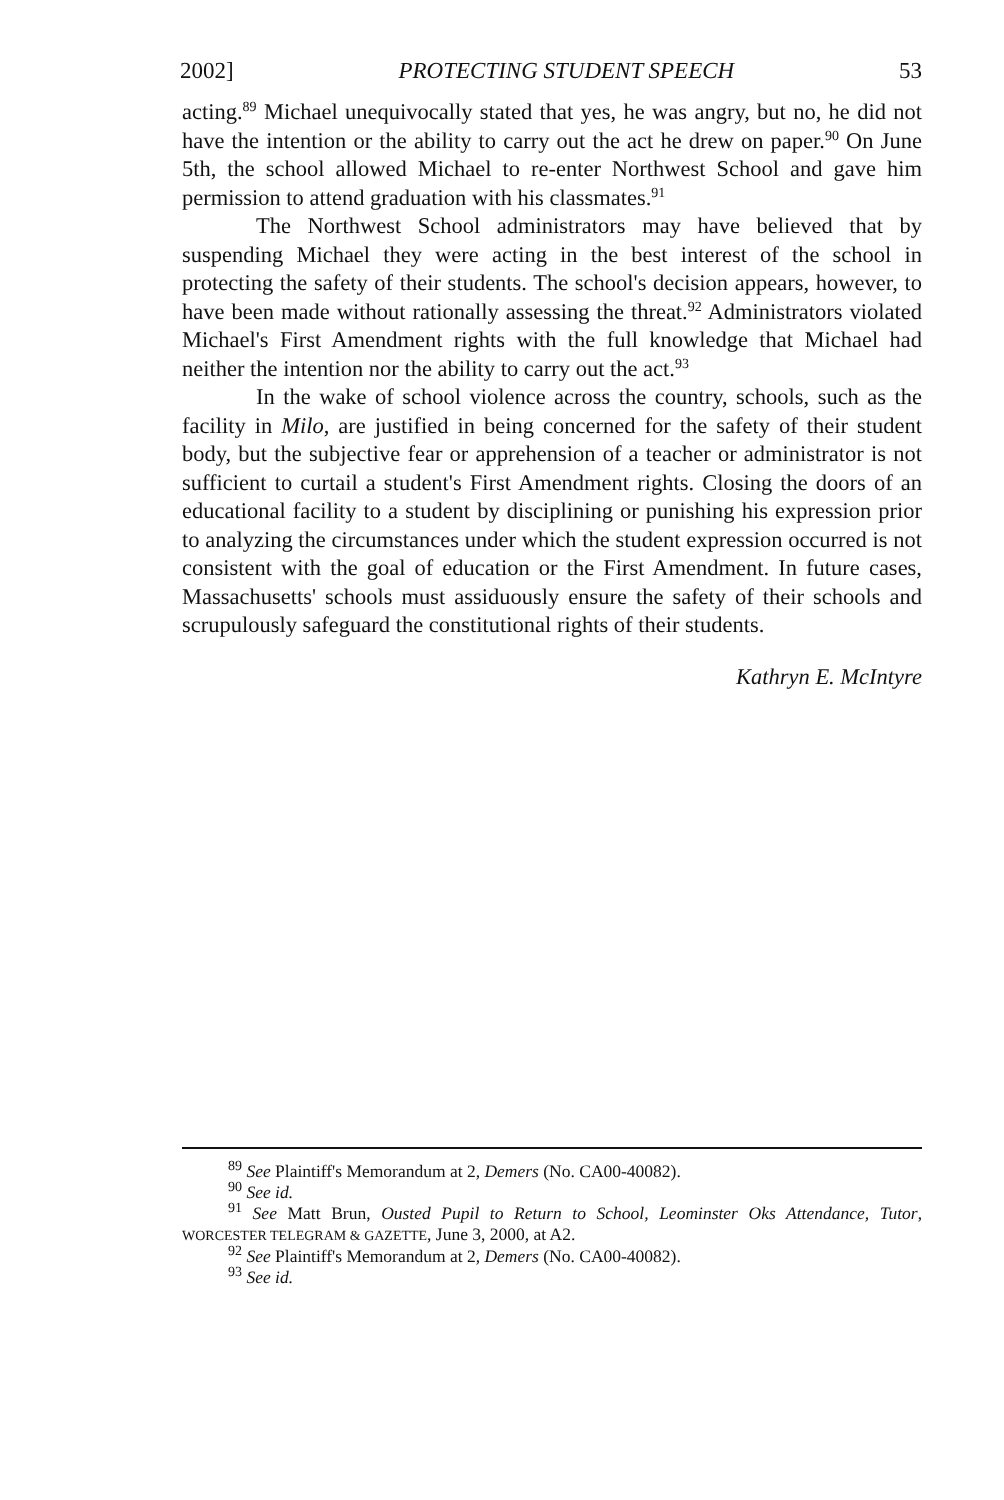2002] PROTECTING STUDENT SPEECH 53
acting.<sup>89</sup> Michael unequivocally stated that yes, he was angry, but no, he did not have the intention or the ability to carry out the act he drew on paper.<sup>90</sup> On June 5th, the school allowed Michael to re-enter Northwest School and gave him permission to attend graduation with his classmates.<sup>91</sup>
The Northwest School administrators may have believed that by suspending Michael they were acting in the best interest of the school in protecting the safety of their students. The school's decision appears, however, to have been made without rationally assessing the threat.<sup>92</sup> Administrators violated Michael's First Amendment rights with the full knowledge that Michael had neither the intention nor the ability to carry out the act.<sup>93</sup>
In the wake of school violence across the country, schools, such as the facility in Milo, are justified in being concerned for the safety of their student body, but the subjective fear or apprehension of a teacher or administrator is not sufficient to curtail a student's First Amendment rights. Closing the doors of an educational facility to a student by disciplining or punishing his expression prior to analyzing the circumstances under which the student expression occurred is not consistent with the goal of education or the First Amendment. In future cases, Massachusetts' schools must assiduously ensure the safety of their schools and scrupulously safeguard the constitutional rights of their students.
Kathryn E. McIntyre
<sup>89</sup> See Plaintiff's Memorandum at 2, Demers (No. CA00-40082).
<sup>90</sup> See id.
<sup>91</sup> See Matt Brun, Ousted Pupil to Return to School, Leominster Oks Attendance, Tutor, WORCESTER TELEGRAM & GAZETTE, June 3, 2000, at A2.
<sup>92</sup> See Plaintiff's Memorandum at 2, Demers (No. CA00-40082).
<sup>93</sup> See id.